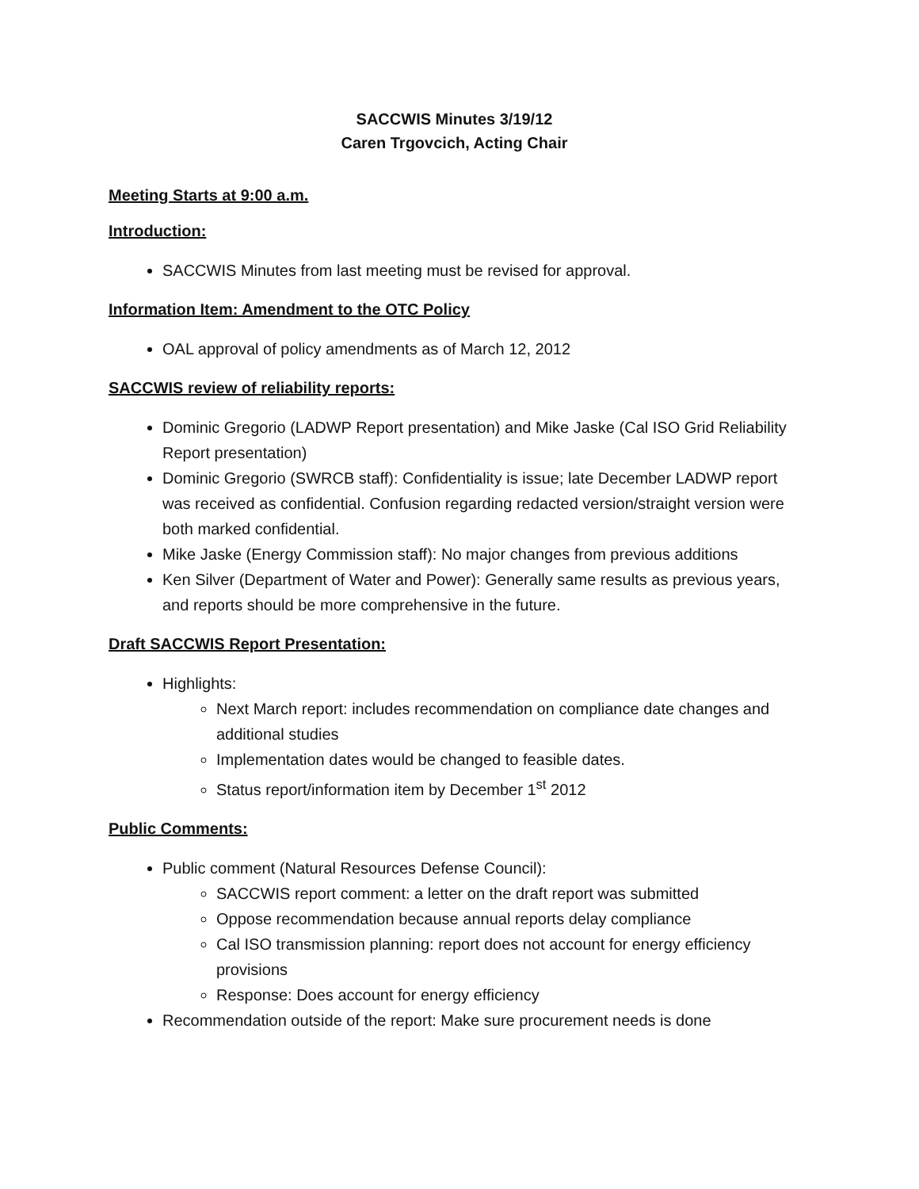SACCWIS Minutes 3/19/12
Caren Trgovcich, Acting Chair
Meeting Starts at 9:00 a.m.
Introduction:
SACCWIS Minutes from last meeting must be revised for approval.
Information Item: Amendment to the OTC Policy
OAL approval of policy amendments as of March 12, 2012
SACCWIS review of reliability reports:
Dominic Gregorio (LADWP Report presentation) and Mike Jaske (Cal ISO Grid Reliability Report presentation)
Dominic Gregorio (SWRCB staff): Confidentiality is issue; late December LADWP report was received as confidential. Confusion regarding redacted version/straight version were both marked confidential.
Mike Jaske (Energy Commission staff): No major changes from previous additions
Ken Silver (Department of Water and Power): Generally same results as previous years, and reports should be more comprehensive in the future.
Draft SACCWIS Report Presentation:
Highlights:
Next March report: includes recommendation on compliance date changes and additional studies
Implementation dates would be changed to feasible dates.
Status report/information item by December 1<sup>st</sup> 2012
Public Comments:
Public comment (Natural Resources Defense Council):
SACCWIS report comment: a letter on the draft report was submitted
Oppose recommendation because annual reports delay compliance
Cal ISO transmission planning: report does not account for energy efficiency provisions
Response: Does account for energy efficiency
Recommendation outside of the report: Make sure procurement needs is done